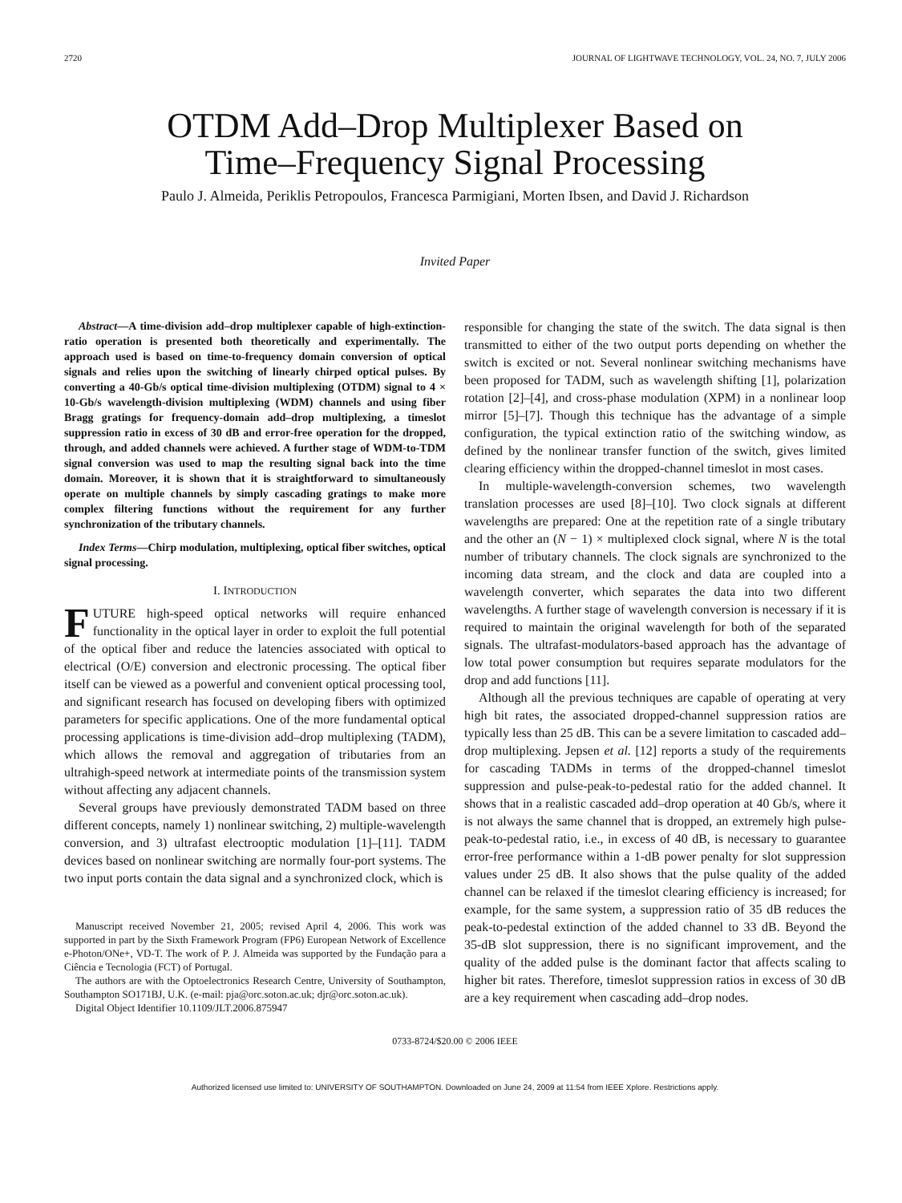2720 JOURNAL OF LIGHTWAVE TECHNOLOGY, VOL. 24, NO. 7, JULY 2006
OTDM Add–Drop Multiplexer Based on
Time–Frequency Signal Processing
Paulo J. Almeida, Periklis Petropoulos, Francesca Parmigiani, Morten Ibsen, and David J. Richardson
Invited Paper
Abstract—A time-division add–drop multiplexer capable of high-extinction-ratio operation is presented both theoretically and experimentally. The approach used is based on time-to-frequency domain conversion of optical signals and relies upon the switching of linearly chirped optical pulses. By converting a 40-Gb/s optical time-division multiplexing (OTDM) signal to 4 × 10-Gb/s wavelength-division multiplexing (WDM) channels and using fiber Bragg gratings for frequency-domain add–drop multiplexing, a timeslot suppression ratio in excess of 30 dB and error-free operation for the dropped, through, and added channels were achieved. A further stage of WDM-to-TDM signal conversion was used to map the resulting signal back into the time domain. Moreover, it is shown that it is straightforward to simultaneously operate on multiple channels by simply cascading gratings to make more complex filtering functions without the requirement for any further synchronization of the tributary channels.
Index Terms—Chirp modulation, multiplexing, optical fiber switches, optical signal processing.
I. INTRODUCTION
FUTURE high-speed optical networks will require enhanced functionality in the optical layer in order to exploit the full potential of the optical fiber and reduce the latencies associated with optical to electrical (O/E) conversion and electronic processing. The optical fiber itself can be viewed as a powerful and convenient optical processing tool, and significant research has focused on developing fibers with optimized parameters for specific applications. One of the more fundamental optical processing applications is time-division add–drop multiplexing (TADM), which allows the removal and aggregation of tributaries from an ultrahigh-speed network at intermediate points of the transmission system without affecting any adjacent channels.
Several groups have previously demonstrated TADM based on three different concepts, namely 1) nonlinear switching, 2) multiple-wavelength conversion, and 3) ultrafast electrooptic modulation [1]–[11]. TADM devices based on nonlinear switching are normally four-port systems. The two input ports contain the data signal and a synchronized clock, which is
Manuscript received November 21, 2005; revised April 4, 2006. This work was supported in part by the Sixth Framework Program (FP6) European Network of Excellence e-Photon/ONe+, VD-T. The work of P. J. Almeida was supported by the Fundação para a Ciência e Tecnologia (FCT) of Portugal.
The authors are with the Optoelectronics Research Centre, University of Southampton, Southampton SO171BJ, U.K. (e-mail: pja@orc.soton.ac.uk; djr@orc.soton.ac.uk).
Digital Object Identifier 10.1109/JLT.2006.875947
responsible for changing the state of the switch. The data signal is then transmitted to either of the two output ports depending on whether the switch is excited or not. Several nonlinear switching mechanisms have been proposed for TADM, such as wavelength shifting [1], polarization rotation [2]–[4], and cross-phase modulation (XPM) in a nonlinear loop mirror [5]–[7]. Though this technique has the advantage of a simple configuration, the typical extinction ratio of the switching window, as defined by the nonlinear transfer function of the switch, gives limited clearing efficiency within the dropped-channel timeslot in most cases.
In multiple-wavelength-conversion schemes, two wavelength translation processes are used [8]–[10]. Two clock signals at different wavelengths are prepared: One at the repetition rate of a single tributary and the other an (N − 1) × multiplexed clock signal, where N is the total number of tributary channels. The clock signals are synchronized to the incoming data stream, and the clock and data are coupled into a wavelength converter, which separates the data into two different wavelengths. A further stage of wavelength conversion is necessary if it is required to maintain the original wavelength for both of the separated signals. The ultrafast-modulators-based approach has the advantage of low total power consumption but requires separate modulators for the drop and add functions [11].
Although all the previous techniques are capable of operating at very high bit rates, the associated dropped-channel suppression ratios are typically less than 25 dB. This can be a severe limitation to cascaded add–drop multiplexing. Jepsen et al. [12] reports a study of the requirements for cascading TADMs in terms of the dropped-channel timeslot suppression and pulse-peak-to-pedestal ratio for the added channel. It shows that in a realistic cascaded add–drop operation at 40 Gb/s, where it is not always the same channel that is dropped, an extremely high pulse-peak-to-pedestal ratio, i.e., in excess of 40 dB, is necessary to guarantee error-free performance within a 1-dB power penalty for slot suppression values under 25 dB. It also shows that the pulse quality of the added channel can be relaxed if the timeslot clearing efficiency is increased; for example, for the same system, a suppression ratio of 35 dB reduces the peak-to-pedestal extinction of the added channel to 33 dB. Beyond the 35-dB slot suppression, there is no significant improvement, and the quality of the added pulse is the dominant factor that affects scaling to higher bit rates. Therefore, timeslot suppression ratios in excess of 30 dB are a key requirement when cascading add–drop nodes.
0733-8724/$20.00 © 2006 IEEE
Authorized licensed use limited to: UNIVERSITY OF SOUTHAMPTON. Downloaded on June 24, 2009 at 11:54 from IEEE Xplore. Restrictions apply.